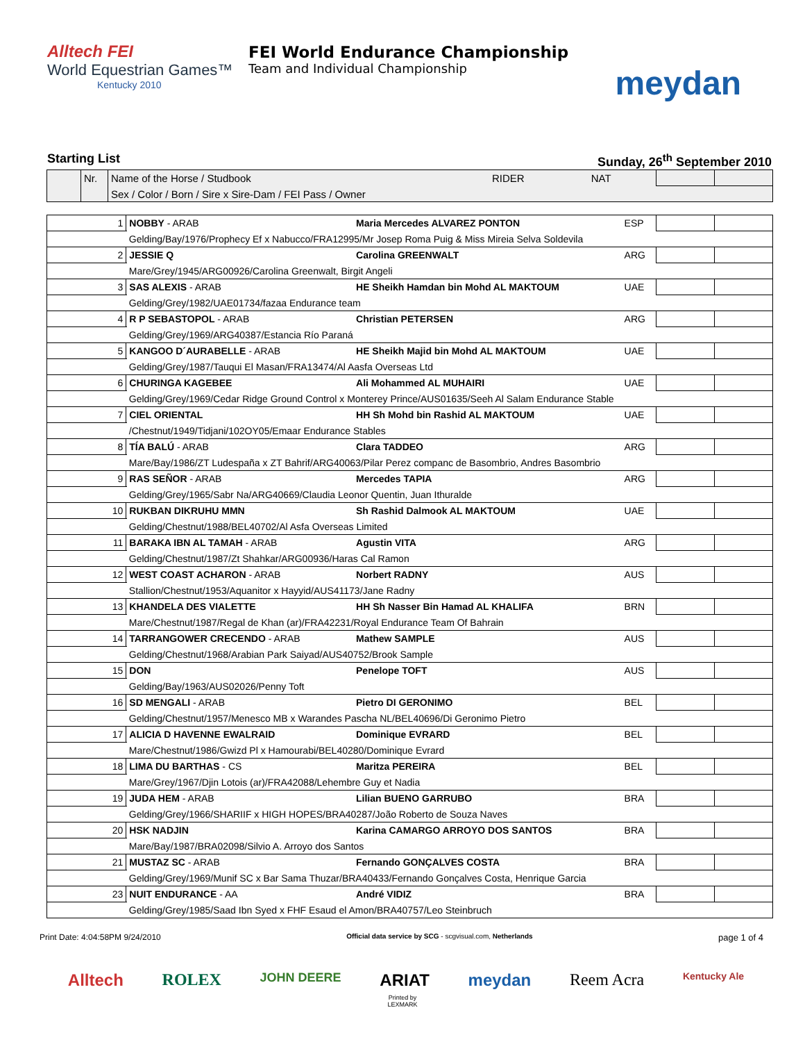Alltech FEI
World Equestrian Games™
Kentucky 2010
FEI World Endurance Championship
Team and Individual Championship
meydan
Starting List Sunday, 26<sup>th</sup> September 2010
| | Nr. | Name of the Horse / Studbook | RIDER | NAT | | |
| | | Sex / Color / Born / Sire x Sire-Dam / FEI Pass / Owner | | | | |
| 1 | NOBBY - ARAB | Maria Mercedes ALVAREZ PONTON | ESP | | |
| | Gelding/Bay/1976/Prophecy Ef x Nabucco/FRA12995/Mr Josep Roma Puig & Miss Mireia Selva Soldevila | | | | |
| 2 | JESSIE Q | Carolina GREENWALT | ARG | | |
| | Mare/Grey/1945/ARG00926/Carolina Greenwalt, Birgit Angeli | | | | |
| 3 | SAS ALEXIS - ARAB | HE Sheikh Hamdan bin Mohd AL MAKTOUM | UAE | | |
| | Gelding/Grey/1982/UAE01734/fazaa Endurance team | | | | |
| 4 | R P SEBASTOPOL - ARAB | Christian PETERSEN | ARG | | |
| | Gelding/Grey/1969/ARG40387/Estancia Río Paraná | | | | |
| 5 | KANGOO D´AURABELLE - ARAB | HE Sheikh Majid bin Mohd AL MAKTOUM | UAE | | |
| | Gelding/Grey/1987/Tauqui El Masan/FRA13474/Al Aasfa Overseas Ltd | | | | |
| 6 | CHURINGA KAGEBEE | Ali Mohammed AL MUHAIRI | UAE | | |
| | Gelding/Grey/1969/Cedar Ridge Ground Control x Monterey Prince/AUS01635/Seeh Al Salam Endurance Stable | | | | |
| 7 | CIEL ORIENTAL | HH Sh Mohd bin Rashid AL MAKTOUM | UAE | | |
| | /Chestnut/1949/Tidjani/102OY05/Emaar Endurance Stables | | | | |
| 8 | TÍA BALÚ - ARAB | Clara TADDEO | ARG | | |
| | Mare/Bay/1986/ZT Ludespaña x ZT Bahrif/ARG40063/Pilar Perez companc de Basombrio, Andres Basombrio | | | | |
| 9 | RAS SEÑOR - ARAB | Mercedes TAPIA | ARG | | |
| | Gelding/Grey/1965/Sabr Na/ARG40669/Claudia Leonor Quentin, Juan Ithuralde | | | | |
| 10 | RUKBAN DIKRUHU MMN | Sh Rashid Dalmook AL MAKTOUM | UAE | | |
| | Gelding/Chestnut/1988/BEL40702/Al Asfa Overseas Limited | | | | |
| 11 | BARAKA IBN AL TAMAH - ARAB | Agustin VITA | ARG | | |
| | Gelding/Chestnut/1987/Zt Shahkar/ARG00936/Haras Cal Ramon | | | | |
| 12 | WEST COAST ACHARON - ARAB | Norbert RADNY | AUS | | |
| | Stallion/Chestnut/1953/Aquanitor x Hayyid/AUS41173/Jane Radny | | | | |
| 13 | KHANDELA DES VIALETTE | HH Sh Nasser Bin Hamad AL KHALIFA | BRN | | |
| | Mare/Chestnut/1987/Regal de Khan (ar)/FRA42231/Royal Endurance Team Of Bahrain | | | | |
| 14 | TARRANGOWER CRECENDO - ARAB | Mathew SAMPLE | AUS | | |
| | Gelding/Chestnut/1968/Arabian Park Saiyad/AUS40752/Brook Sample | | | | |
| 15 | DON | Penelope TOFT | AUS | | |
| | Gelding/Bay/1963/AUS02026/Penny Toft | | | | |
| 16 | SD MENGALI - ARAB | Pietro DI GERONIMO | BEL | | |
| | Gelding/Chestnut/1957/Menesco MB x Warandes Pascha NL/BEL40696/Di Geronimo Pietro | | | | |
| 17 | ALICIA D HAVENNE EWALRAID | Dominique EVRARD | BEL | | |
| | Mare/Chestnut/1986/Gwizd Pl x Hamourabi/BEL40280/Dominique Evrard | | | | |
| 18 | LIMA DU BARTHAS - CS | Maritza PEREIRA | BEL | | |
| | Mare/Grey/1967/Djin Lotois (ar)/FRA42088/Lehembre Guy et Nadia | | | | |
| 19 | JUDA HEM - ARAB | Lilian BUENO GARRUBO | BRA | | |
| | Gelding/Grey/1966/SHARIIF x HIGH HOPES/BRA40287/João Roberto de Souza Naves | | | | |
| 20 | HSK NADJIN | Karina CAMARGO ARROYO DOS SANTOS | BRA | | |
| | Mare/Bay/1987/BRA02098/Silvio A. Arroyo dos Santos | | | | |
| 21 | MUSTAZ SC - ARAB | Fernando GONÇALVES COSTA | BRA | | |
| | Gelding/Grey/1969/Munif SC x Bar Sama Thuzar/BRA40433/Fernando Gonçalves Costa, Henrique Garcia | | | | |
| 23 | NUIT ENDURANCE - AA | André VIDIZ | BRA | | |
| | Gelding/Grey/1985/Saad Ibn Syed x FHF Esaud el Amon/BRA40757/Leo Steinbruch | | | | |
Print Date: 4:04:58PM 9/24/2010 Official data service by SCG - scgvisual.com, Netherlands page 1 of 4
Alltech ROLEX JOHN DEERE ARIAT meydan Reem Acra Kentucky Ale
Printed by
LEXMARK